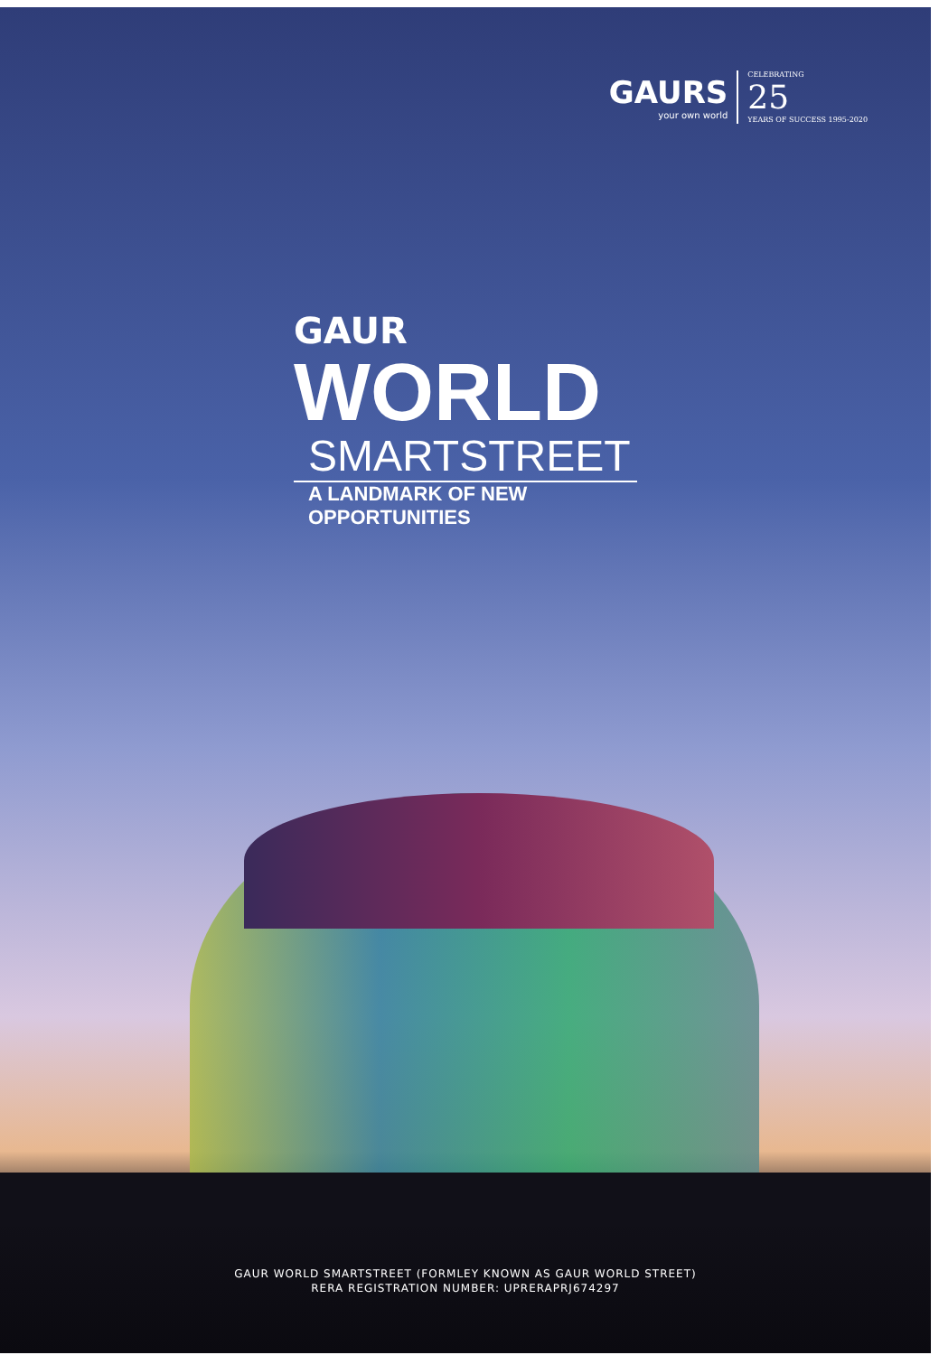GAURS
your own world
CELEBRATING
25
YEARS OF SUCCESS 1995-2020
GAUR
WORLD
SMARTSTREET
A LANDMARK OF NEW OPPORTUNITIES
GAUR WORLD SMARTSTREET (FORMLEY KNOWN AS GAUR WORLD STREET)
RERA REGISTRATION NUMBER: UPRERAPRJ674297